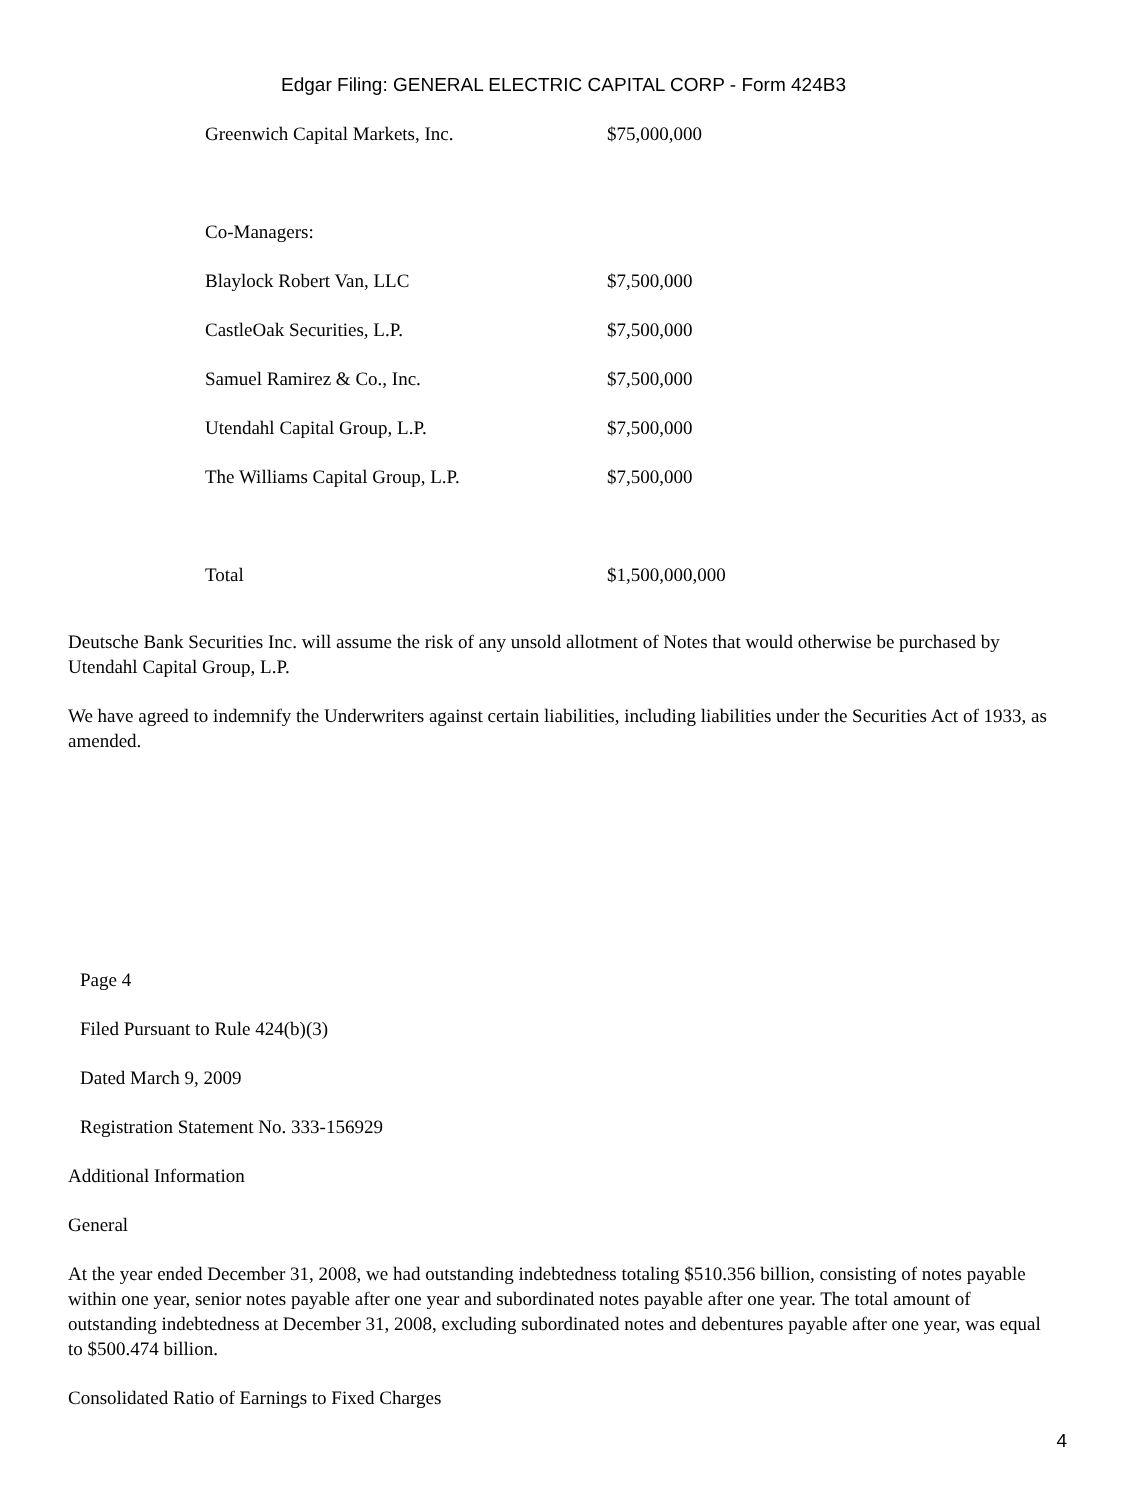Edgar Filing: GENERAL ELECTRIC CAPITAL CORP - Form 424B3
| Greenwich Capital Markets, Inc. | $75,000,000 |
| Co-Managers: | |
| Blaylock Robert Van, LLC | $7,500,000 |
| CastleOak Securities, L.P. | $7,500,000 |
| Samuel Ramirez & Co., Inc. | $7,500,000 |
| Utendahl Capital Group, L.P. | $7,500,000 |
| The Williams Capital Group, L.P. | $7,500,000 |
| Total | $1,500,000,000 |
Deutsche Bank Securities Inc. will assume the risk of any unsold allotment of Notes that would otherwise be purchased by Utendahl Capital Group, L.P.
We have agreed to indemnify the Underwriters against certain liabilities, including liabilities under the Securities Act of 1933, as amended.
Page 4
Filed Pursuant to Rule 424(b)(3)
Dated March 9, 2009
Registration Statement No. 333-156929
Additional Information
General
At the year ended December 31, 2008, we had outstanding indebtedness totaling $510.356 billion, consisting of notes payable within one year, senior notes payable after one year and subordinated notes payable after one year. The total amount of outstanding indebtedness at December 31, 2008, excluding subordinated notes and debentures payable after one year, was equal to $500.474 billion.
Consolidated Ratio of Earnings to Fixed Charges
4